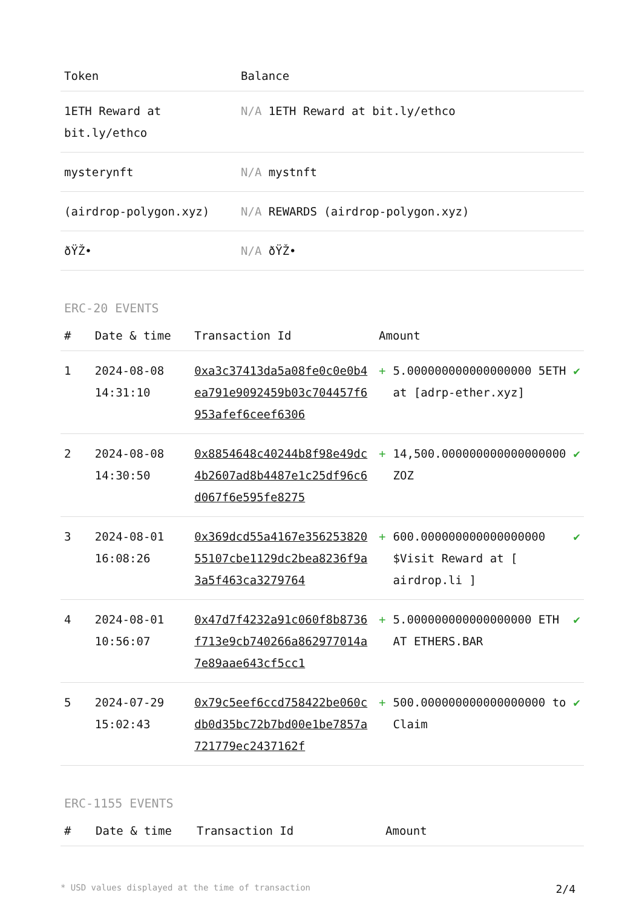| Token | Balance |
| --- | --- |
| 1ETH Reward at bit.ly/ethco | N/A 1ETH Reward at bit.ly/ethco |
| mysterynft | N/A mystnft |
| (airdrop-polygon.xyz) | N/A REWARDS (airdrop-polygon.xyz) |
| ðŸŽ• | N/A ðŸŽ• |
ERC-20 EVENTS
| # | Date & time | Transaction Id | Amount | | |
| --- | --- | --- | --- | --- | --- |
| 1 | 2024-08-08 14:31:10 | 0xa3c37413da5a08fe0c0e0b4ea791e9092459b03c704457f6953afef6ceef6306 | + | 5.000000000000000000 5ETH at [adrp-ether.xyz] | ✔ |
| 2 | 2024-08-08 14:30:50 | 0x8854648c40244b8f98e49dc4b2607ad8b4487e1c25df96c6d067f6e595fe8275 | + | 14,500.000000000000000000 ZOZ | ✔ |
| 3 | 2024-08-01 16:08:26 | 0x369dcd55a4167e35625382055107cbe1129dc2bea8236f9a3a5f463ca3279764 | + | 600.000000000000000000 $Visit Reward at [ airdrop.li ] | ✔ |
| 4 | 2024-08-01 10:56:07 | 0x47d7f4232a91c060f8b8736f713e9cb740266a862977014a7e89aae643cf5cc1 | + | 5.000000000000000000 ETH AT ETHERS.BAR | ✔ |
| 5 | 2024-07-29 15:02:43 | 0x79c5eef6ccd758422be060cdb0d35bc72b7bd00e1be7857a721779ec2437162f | + | 500.000000000000000000 to Claim | ✔ |
ERC-1155 EVENTS
| # | Date & time | Transaction Id | Amount |
| --- | --- | --- | --- |
* USD values displayed at the time of transaction 2/4